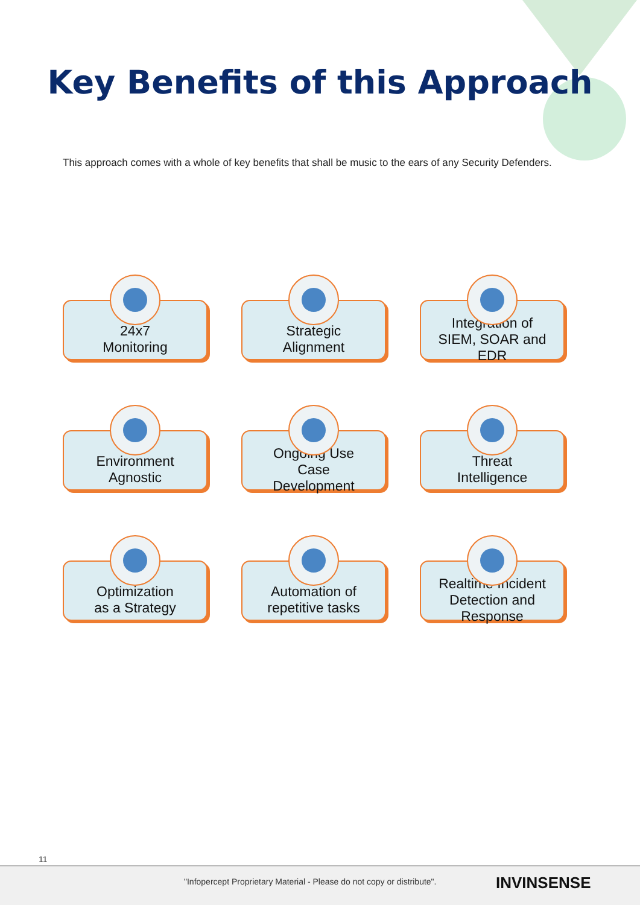Key Benefits of this Approach
This approach comes with a whole of key benefits that shall be music to the ears of any Security Defenders.
24x7
Monitoring
Strategic
Alignment
Integration of
SIEM, SOAR and
EDR
Environment
Agnostic
Ongoing Use
Case
Development
Threat
Intelligence
Optimization
as a Strategy
Automation of
repetitive tasks
Realtime Incident
Detection and
Response
11
"Infopercept Proprietary Material - Please do not copy or distribute". INVINSENSE